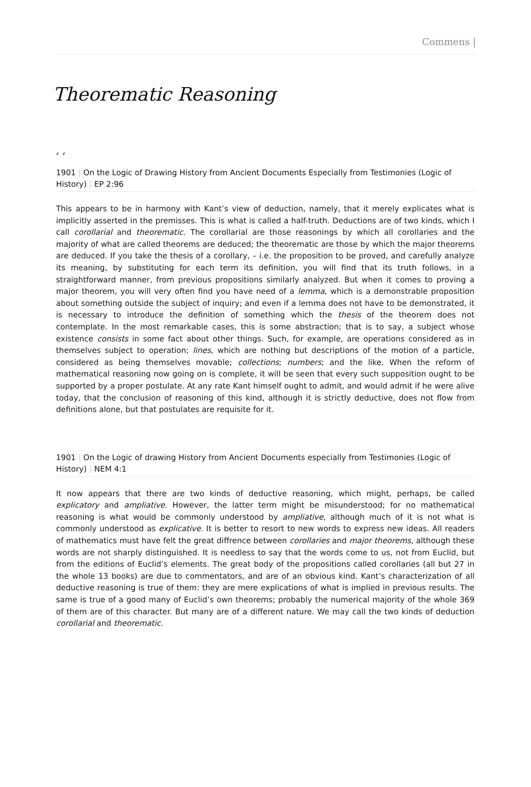Commens |
Theorematic Reasoning
, ,
1901 | On the Logic of Drawing History from Ancient Documents Especially from Testimonies (Logic of History) | EP 2:96
This appears to be in harmony with Kant’s view of deduction, namely, that it merely explicates what is implicitly asserted in the premisses. This is what is called a half-truth. Deductions are of two kinds, which I call corollarial and theorematic. The corollarial are those reasonings by which all corollaries and the majority of what are called theorems are deduced; the theorematic are those by which the major theorems are deduced. If you take the thesis of a corollary, – i.e. the proposition to be proved, and carefully analyze its meaning, by substituting for each term its definition, you will find that its truth follows, in a straightforward manner, from previous propositions similarly analyzed. But when it comes to proving a major theorem, you will very often find you have need of a lemma, which is a demonstrable proposition about something outside the subject of inquiry; and even if a lemma does not have to be demonstrated, it is necessary to introduce the definition of something which the thesis of the theorem does not contemplate. In the most remarkable cases, this is some abstraction; that is to say, a subject whose existence consists in some fact about other things. Such, for example, are operations considered as in themselves subject to operation; lines, which are nothing but descriptions of the motion of a particle, considered as being themselves movable; collections; numbers; and the like. When the reform of mathematical reasoning now going on is complete, it will be seen that every such supposition ought to be supported by a proper postulate. At any rate Kant himself ought to admit, and would admit if he were alive today, that the conclusion of reasoning of this kind, although it is strictly deductive, does not flow from definitions alone, but that postulates are requisite for it.
1901 | On the Logic of drawing History from Ancient Documents especially from Testimonies (Logic of History) | NEM 4:1
It now appears that there are two kinds of deductive reasoning, which might, perhaps, be called explicatory and ampliative. However, the latter term might be misunderstood; for no mathematical reasoning is what would be commonly understood by ampliative, although much of it is not what is commonly understood as explicative. It is better to resort to new words to express new ideas. All readers of mathematics must have felt the great diffrence between corollaries and major theorems, although these words are not sharply distinguished. It is needless to say that the words come to us, not from Euclid, but from the editions of Euclid’s elements. The great body of the propositions called corollaries (all but 27 in the whole 13 books) are due to commentators, and are of an obvious kind. Kant’s characterization of all deductive reasoning is true of them: they are mere explications of what is implied in previous results. The same is true of a good many of Euclid’s own theorems; probably the numerical majority of the whole 369 of them are of this character. But many are of a different nature. We may call the two kinds of deduction corollarial and theorematic.